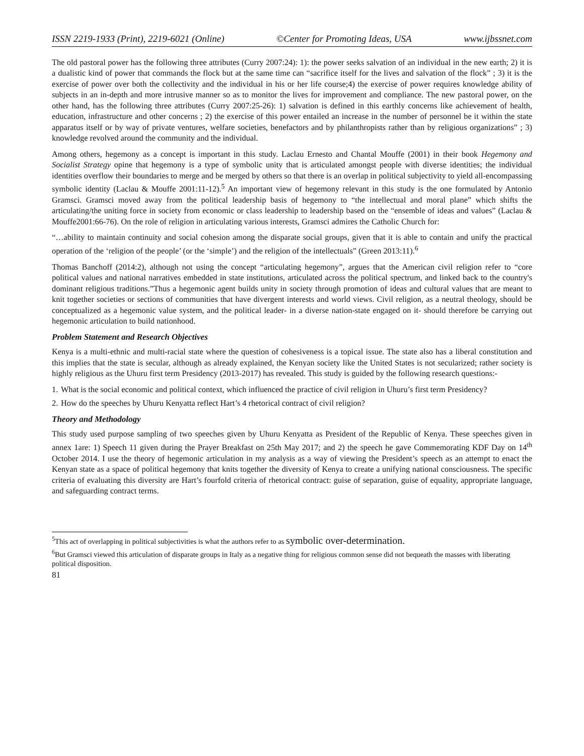ISSN 2219-1933 (Print), 2219-6021 (Online) ©Center for Promoting Ideas, USA www.ijbssnet.com
The old pastoral power has the following three attributes (Curry 2007:24): 1): the power seeks salvation of an individual in the new earth; 2) it is a dualistic kind of power that commands the flock but at the same time can “sacrifice itself for the lives and salvation of the flock” ; 3) it is the exercise of power over both the collectivity and the individual in his or her life course;4) the exercise of power requires knowledge ability of subjects in an in-depth and more intrusive manner so as to monitor the lives for improvement and compliance. The new pastoral power, on the other hand, has the following three attributes (Curry 2007:25-26): 1) salvation is defined in this earthly concerns like achievement of health, education, infrastructure and other concerns ; 2) the exercise of this power entailed an increase in the number of personnel be it within the state apparatus itself or by way of private ventures, welfare societies, benefactors and by philanthropists rather than by religious organizations” ; 3) knowledge revolved around the community and the individual.
Among others, hegemony as a concept is important in this study. Laclau Ernesto and Chantal Mouffe (2001) in their book Hegemony and Socialist Strategy opine that hegemony is a type of symbolic unity that is articulated amongst people with diverse identities; the individual identities overflow their boundaries to merge and be merged by others so that there is an overlap in political subjectivity to yield all-encompassing symbolic identity (Laclau & Mouffe 2001:11-12).<sup>5</sup> An important view of hegemony relevant in this study is the one formulated by Antonio Gramsci. Gramsci moved away from the political leadership basis of hegemony to “the intellectual and moral plane” which shifts the articulating/the uniting force in society from economic or class leadership to leadership based on the “ensemble of ideas and values” (Laclau & Mouffe2001:66-76). On the role of religion in articulating various interests, Gramsci admires the Catholic Church for:
“…ability to maintain continuity and social cohesion among the disparate social groups, given that it is able to contain and unify the practical operation of the ‘religion of the people’ (or the ‘simple’) and the religion of the intellectuals” (Green 2013:11).<sup>6</sup>
Thomas Banchoff (2014:2), although not using the concept “articulating hegemony”, argues that the American civil religion refer to “core political values and national narratives embedded in state institutions, articulated across the political spectrum, and linked back to the country's dominant religious traditions.”Thus a hegemonic agent builds unity in society through promotion of ideas and cultural values that are meant to knit together societies or sections of communities that have divergent interests and world views. Civil religion, as a neutral theology, should be conceptualized as a hegemonic value system, and the political leader- in a diverse nation-state engaged on it- should therefore be carrying out hegemonic articulation to build nationhood.
Problem Statement and Research Objectives
Kenya is a multi-ethnic and multi-racial state where the question of cohesiveness is a topical issue. The state also has a liberal constitution and this implies that the state is secular, although as already explained, the Kenyan society like the United States is not secularized; rather society is highly religious as the Uhuru first term Presidency (2013-2017) has revealed. This study is guided by the following research questions:-
1. What is the social economic and political context, which influenced the practice of civil religion in Uhuru’s first term Presidency?
2. How do the speeches by Uhuru Kenyatta reflect Hart’s 4 rhetorical contract of civil religion?
Theory and Methodology
This study used purpose sampling of two speeches given by Uhuru Kenyatta as President of the Republic of Kenya. These speeches given in annex 1are: 1) Speech 11 given during the Prayer Breakfast on 25th May 2017; and 2) the speech he gave Commemorating KDF Day on 14<sup>th</sup> October 2014. I use the theory of hegemonic articulation in my analysis as a way of viewing the President’s speech as an attempt to enact the Kenyan state as a space of political hegemony that knits together the diversity of Kenya to create a unifying national consciousness. The specific criteria of evaluating this diversity are Hart’s fourfold criteria of rhetorical contract: guise of separation, guise of equality, appropriate language, and safeguarding contract terms.
<sup>5</sup> This act of overlapping in political subjectivities is what the authors refer to as symbolic over-determination.
<sup>6</sup> But Gramsci viewed this articulation of disparate groups in Italy as a negative thing for religious common sense did not bequeath the masses with liberating political disposition.
81